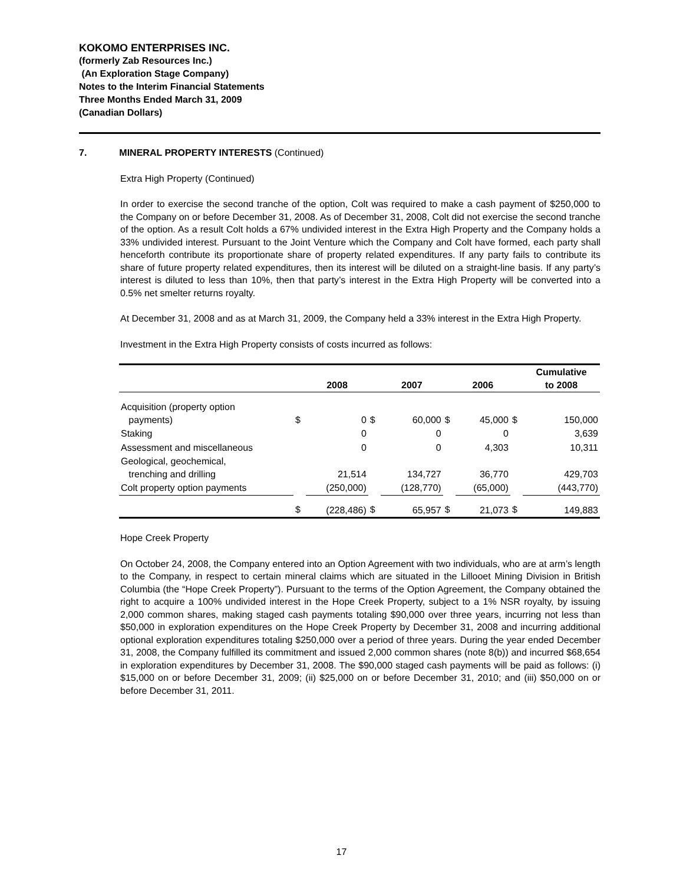KOKOMO ENTERPRISES INC.
(formerly Zab Resources Inc.)
(An Exploration Stage Company)
Notes to the Interim Financial Statements
Three Months Ended March 31, 2009
(Canadian Dollars)
7. MINERAL PROPERTY INTERESTS (Continued)
Extra High Property (Continued)
In order to exercise the second tranche of the option, Colt was required to make a cash payment of $250,000 to the Company on or before December 31, 2008. As of December 31, 2008, Colt did not exercise the second tranche of the option. As a result Colt holds a 67% undivided interest in the Extra High Property and the Company holds a 33% undivided interest. Pursuant to the Joint Venture which the Company and Colt have formed, each party shall henceforth contribute its proportionate share of property related expenditures. If any party fails to contribute its share of future property related expenditures, then its interest will be diluted on a straight-line basis. If any party’s interest is diluted to less than 10%, then that party’s interest in the Extra High Property will be converted into a 0.5% net smelter returns royalty.
At December 31, 2008 and as at March 31, 2009, the Company held a 33% interest in the Extra High Property.
Investment in the Extra High Property consists of costs incurred as follows:
| | | 2008 | | 2007 | | 2006 | | Cumulative to 2008 |
| --- | --- | --- | --- | --- | --- | --- | --- | --- |
| Acquisition (property option payments) | $ | 0 | $ | 60,000 | $ | 45,000 | $ | 150,000 |
| Staking | | 0 | | 0 | | 0 | | 3,639 |
| Assessment and miscellaneous | | 0 | | 0 | | 4,303 | | 10,311 |
| Geological, geochemical, trenching and drilling | | 21,514 | | 134,727 | | 36,770 | | 429,703 |
| Colt property option payments | | (250,000) | | (128,770) | | (65,000) | | (443,770) |
| | $ | (228,486) | $ | 65,957 | $ | 21,073 | $ | 149,883 |
Hope Creek Property
On October 24, 2008, the Company entered into an Option Agreement with two individuals, who are at arm’s length to the Company, in respect to certain mineral claims which are situated in the Lillooet Mining Division in British Columbia (the “Hope Creek Property”). Pursuant to the terms of the Option Agreement, the Company obtained the right to acquire a 100% undivided interest in the Hope Creek Property, subject to a 1% NSR royalty, by issuing 2,000 common shares, making staged cash payments totaling $90,000 over three years, incurring not less than $50,000 in exploration expenditures on the Hope Creek Property by December 31, 2008 and incurring additional optional exploration expenditures totaling $250,000 over a period of three years. During the year ended December 31, 2008, the Company fulfilled its commitment and issued 2,000 common shares (note 8(b)) and incurred $68,654 in exploration expenditures by December 31, 2008. The $90,000 staged cash payments will be paid as follows: (i) $15,000 on or before December 31, 2009; (ii) $25,000 on or before December 31, 2010; and (iii) $50,000 on or before December 31, 2011.
17